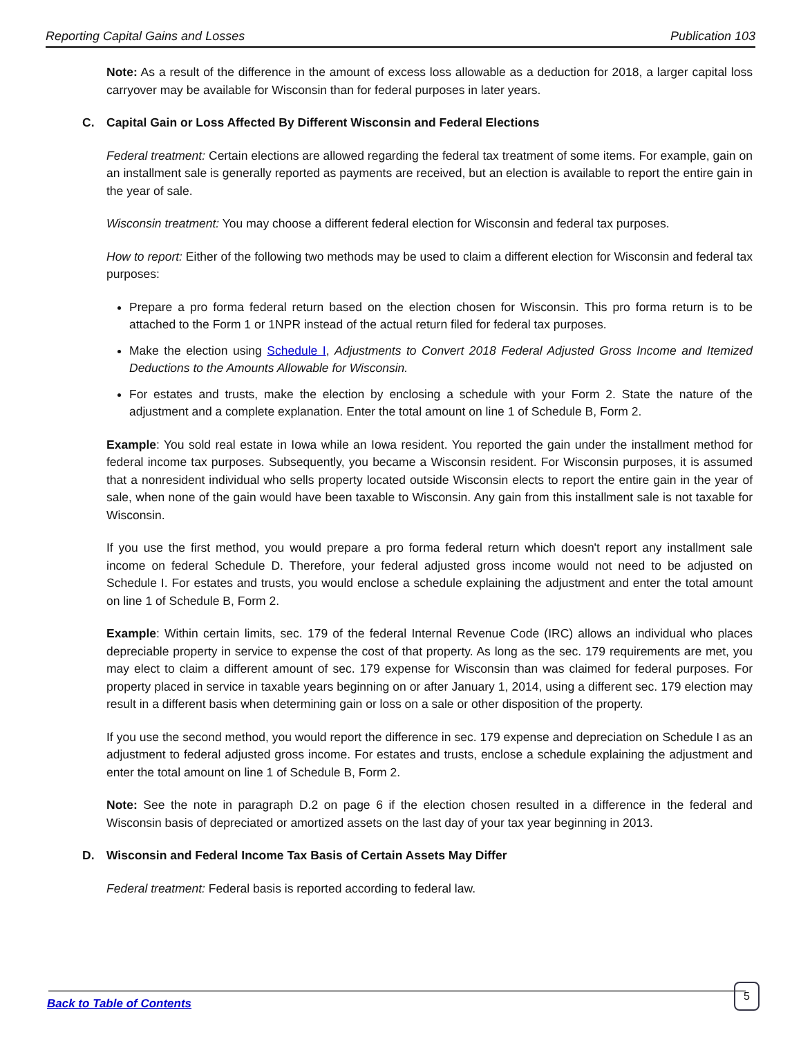Reporting Capital Gains and Losses Publication 103
Note: As a result of the difference in the amount of excess loss allowable as a deduction for 2018, a larger capital loss carryover may be available for Wisconsin than for federal purposes in later years.
C. Capital Gain or Loss Affected By Different Wisconsin and Federal Elections
Federal treatment: Certain elections are allowed regarding the federal tax treatment of some items. For example, gain on an installment sale is generally reported as payments are received, but an election is available to report the entire gain in the year of sale.
Wisconsin treatment: You may choose a different federal election for Wisconsin and federal tax purposes.
How to report: Either of the following two methods may be used to claim a different election for Wisconsin and federal tax purposes:
Prepare a pro forma federal return based on the election chosen for Wisconsin. This pro forma return is to be attached to the Form 1 or 1NPR instead of the actual return filed for federal tax purposes.
Make the election using Schedule I, Adjustments to Convert 2018 Federal Adjusted Gross Income and Itemized Deductions to the Amounts Allowable for Wisconsin.
For estates and trusts, make the election by enclosing a schedule with your Form 2. State the nature of the adjustment and a complete explanation. Enter the total amount on line 1 of Schedule B, Form 2.
Example: You sold real estate in Iowa while an Iowa resident. You reported the gain under the installment method for federal income tax purposes. Subsequently, you became a Wisconsin resident. For Wisconsin purposes, it is assumed that a nonresident individual who sells property located outside Wisconsin elects to report the entire gain in the year of sale, when none of the gain would have been taxable to Wisconsin. Any gain from this installment sale is not taxable for Wisconsin.
If you use the first method, you would prepare a pro forma federal return which doesn't report any installment sale income on federal Schedule D. Therefore, your federal adjusted gross income would not need to be adjusted on Schedule I. For estates and trusts, you would enclose a schedule explaining the adjustment and enter the total amount on line 1 of Schedule B, Form 2.
Example: Within certain limits, sec. 179 of the federal Internal Revenue Code (IRC) allows an individual who places depreciable property in service to expense the cost of that property. As long as the sec. 179 requirements are met, you may elect to claim a different amount of sec. 179 expense for Wisconsin than was claimed for federal purposes. For property placed in service in taxable years beginning on or after January 1, 2014, using a different sec. 179 election may result in a different basis when determining gain or loss on a sale or other disposition of the property.
If you use the second method, you would report the difference in sec. 179 expense and depreciation on Schedule I as an adjustment to federal adjusted gross income. For estates and trusts, enclose a schedule explaining the adjustment and enter the total amount on line 1 of Schedule B, Form 2.
Note: See the note in paragraph D.2 on page 6 if the election chosen resulted in a difference in the federal and Wisconsin basis of depreciated or amortized assets on the last day of your tax year beginning in 2013.
D. Wisconsin and Federal Income Tax Basis of Certain Assets May Differ
Federal treatment: Federal basis is reported according to federal law.
5
Back to Table of Contents